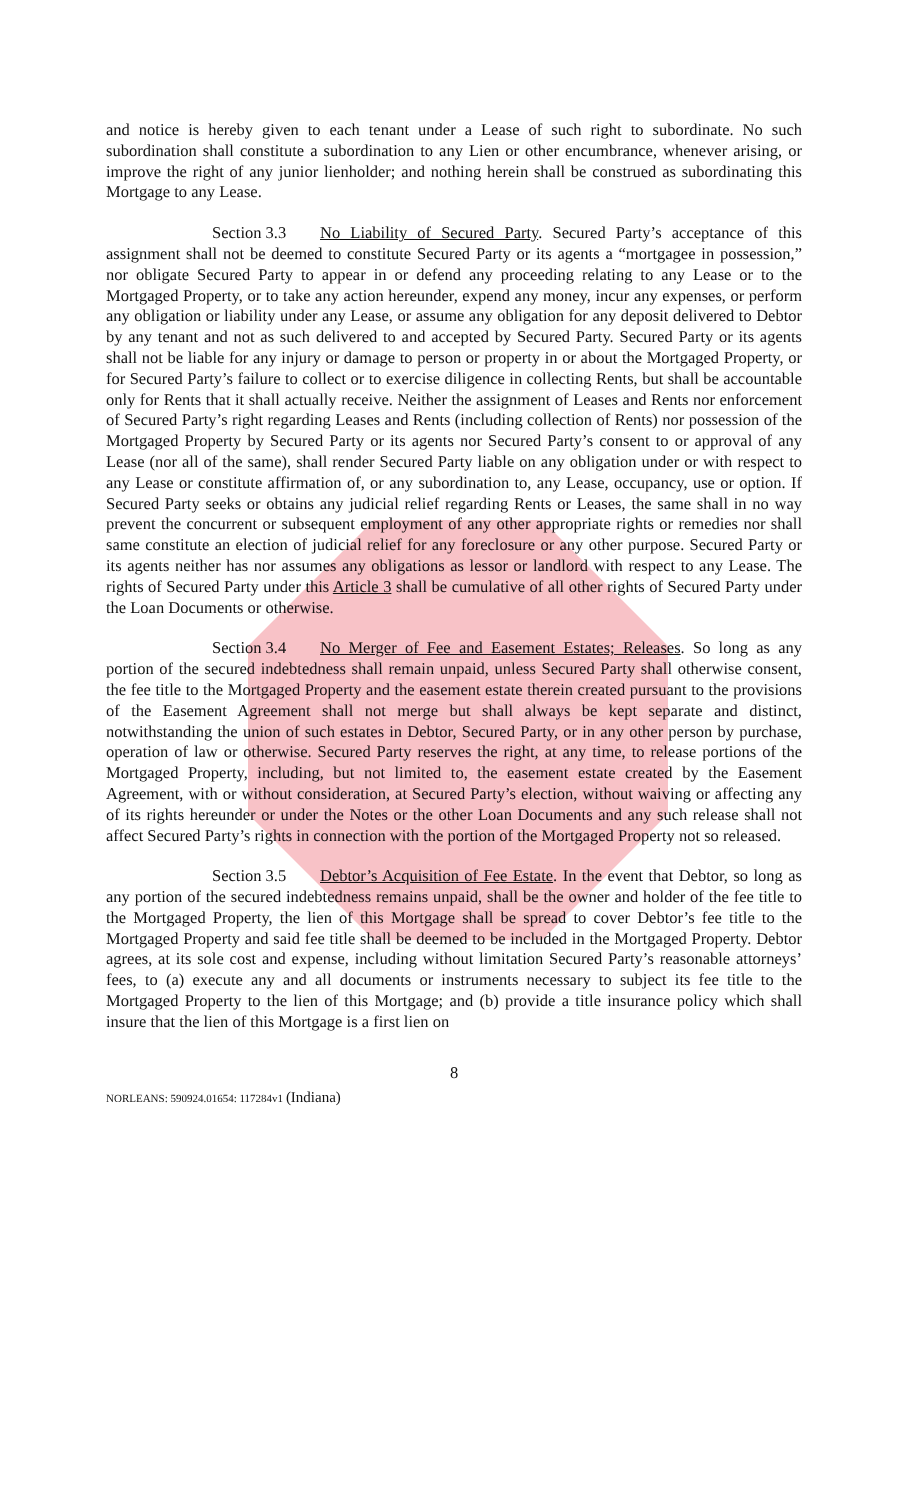and notice is hereby given to each tenant under a Lease of such right to subordinate. No such subordination shall constitute a subordination to any Lien or other encumbrance, whenever arising, or improve the right of any junior lienholder; and nothing herein shall be construed as subordinating this Mortgage to any Lease.
Section 3.3 No Liability of Secured Party. Secured Party’s acceptance of this assignment shall not be deemed to constitute Secured Party or its agents a “mortgagee in possession,” nor obligate Secured Party to appear in or defend any proceeding relating to any Lease or to the Mortgaged Property, or to take any action hereunder, expend any money, incur any expenses, or perform any obligation or liability under any Lease, or assume any obligation for any deposit delivered to Debtor by any tenant and not as such delivered to and accepted by Secured Party. Secured Party or its agents shall not be liable for any injury or damage to person or property in or about the Mortgaged Property, or for Secured Party’s failure to collect or to exercise diligence in collecting Rents, but shall be accountable only for Rents that it shall actually receive. Neither the assignment of Leases and Rents nor enforcement of Secured Party’s right regarding Leases and Rents (including collection of Rents) nor possession of the Mortgaged Property by Secured Party or its agents nor Secured Party’s consent to or approval of any Lease (nor all of the same), shall render Secured Party liable on any obligation under or with respect to any Lease or constitute affirmation of, or any subordination to, any Lease, occupancy, use or option. If Secured Party seeks or obtains any judicial relief regarding Rents or Leases, the same shall in no way prevent the concurrent or subsequent employment of any other appropriate rights or remedies nor shall same constitute an election of judicial relief for any foreclosure or any other purpose. Secured Party or its agents neither has nor assumes any obligations as lessor or landlord with respect to any Lease. The rights of Secured Party under this Article 3 shall be cumulative of all other rights of Secured Party under the Loan Documents or otherwise.
Section 3.4 No Merger of Fee and Easement Estates; Releases. So long as any portion of the secured indebtedness shall remain unpaid, unless Secured Party shall otherwise consent, the fee title to the Mortgaged Property and the easement estate therein created pursuant to the provisions of the Easement Agreement shall not merge but shall always be kept separate and distinct, notwithstanding the union of such estates in Debtor, Secured Party, or in any other person by purchase, operation of law or otherwise. Secured Party reserves the right, at any time, to release portions of the Mortgaged Property, including, but not limited to, the easement estate created by the Easement Agreement, with or without consideration, at Secured Party’s election, without waiving or affecting any of its rights hereunder or under the Notes or the other Loan Documents and any such release shall not affect Secured Party’s rights in connection with the portion of the Mortgaged Property not so released.
Section 3.5 Debtor’s Acquisition of Fee Estate. In the event that Debtor, so long as any portion of the secured indebtedness remains unpaid, shall be the owner and holder of the fee title to the Mortgaged Property, the lien of this Mortgage shall be spread to cover Debtor’s fee title to the Mortgaged Property and said fee title shall be deemed to be included in the Mortgaged Property. Debtor agrees, at its sole cost and expense, including without limitation Secured Party’s reasonable attorneys’ fees, to (a) execute any and all documents or instruments necessary to subject its fee title to the Mortgaged Property to the lien of this Mortgage; and (b) provide a title insurance policy which shall insure that the lien of this Mortgage is a first lien on
8
NORLEANS: 590924.01654: 117284v1 (Indiana)